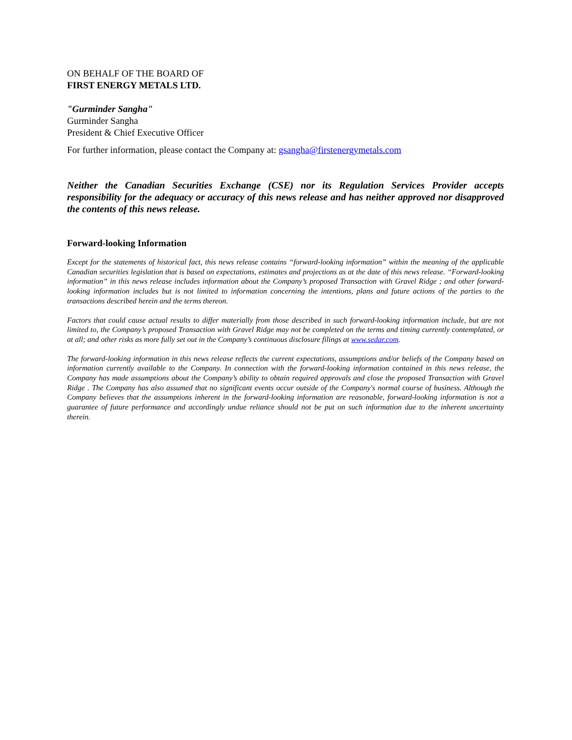ON BEHALF OF THE BOARD OF
FIRST ENERGY METALS LTD.
"Gurminder Sangha"
Gurminder Sangha
President & Chief Executive Officer
For further information, please contact the Company at: gsangha@firstenergymetals.com
Neither the Canadian Securities Exchange (CSE) nor its Regulation Services Provider accepts responsibility for the adequacy or accuracy of this news release and has neither approved nor disapproved the contents of this news release.
Forward-looking Information
Except for the statements of historical fact, this news release contains “forward-looking information” within the meaning of the applicable Canadian securities legislation that is based on expectations, estimates and projections as at the date of this news release. “Forward-looking information” in this news release includes information about the Company’s proposed Transaction with Gravel Ridge ; and other forward-looking information includes but is not limited to information concerning the intentions, plans and future actions of the parties to the transactions described herein and the terms thereon.
Factors that could cause actual results to differ materially from those described in such forward-looking information include, but are not limited to, the Company’s proposed Transaction with Gravel Ridge may not be completed on the terms and timing currently contemplated, or at all; and other risks as more fully set out in the Company’s continuous disclosure filings at www.sedar.com.
The forward-looking information in this news release reflects the current expectations, assumptions and/or beliefs of the Company based on information currently available to the Company. In connection with the forward-looking information contained in this news release, the Company has made assumptions about the Company’s ability to obtain required approvals and close the proposed Transaction with Gravel Ridge . The Company has also assumed that no significant events occur outside of the Company's normal course of business. Although the Company believes that the assumptions inherent in the forward-looking information are reasonable, forward-looking information is not a guarantee of future performance and accordingly undue reliance should not be put on such information due to the inherent uncertainty therein.